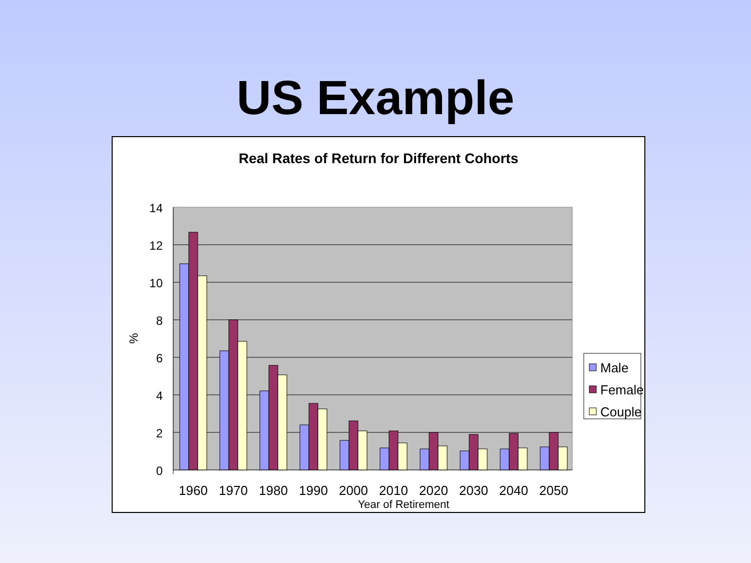US Example
Real Rates of Return for Different Cohorts
14
12
10
8
6
4
2
0
%
1960
1970
1980
1990
2000
2010
2020
2030
2040
2050
Year of Retirement
Male
Female
Couple